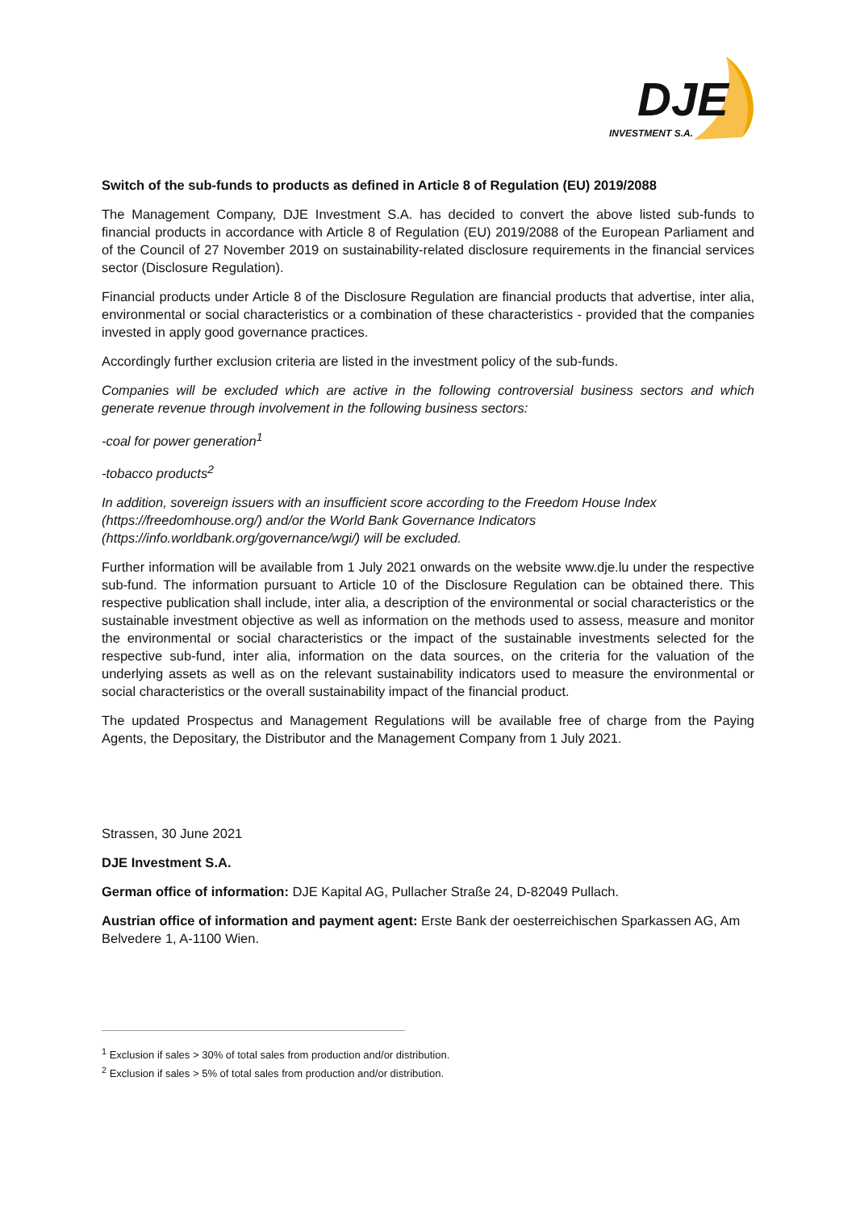DJE
INVESTMENT S.A.
Switch of the sub-funds to products as defined in Article 8 of Regulation (EU) 2019/2088
The Management Company, DJE Investment S.A. has decided to convert the above listed sub-funds to financial products in accordance with Article 8 of Regulation (EU) 2019/2088 of the European Parliament and of the Council of 27 November 2019 on sustainability-related disclosure requirements in the financial services sector (Disclosure Regulation).
Financial products under Article 8 of the Disclosure Regulation are financial products that advertise, inter alia, environmental or social characteristics or a combination of these characteristics - provided that the companies invested in apply good governance practices.
Accordingly further exclusion criteria are listed in the investment policy of the sub-funds.
Companies will be excluded which are active in the following controversial business sectors and which generate revenue through involvement in the following business sectors:
-coal for power generation<sup>1</sup>
-tobacco products<sup>2</sup>
In addition, sovereign issuers with an insufficient score according to the Freedom House Index (https://freedomhouse.org/) and/or the World Bank Governance Indicators (https://info.worldbank.org/governance/wgi/) will be excluded.
Further information will be available from 1 July 2021 onwards on the website www.dje.lu under the respective sub-fund. The information pursuant to Article 10 of the Disclosure Regulation can be obtained there. This respective publication shall include, inter alia, a description of the environmental or social characteristics or the sustainable investment objective as well as information on the methods used to assess, measure and monitor the environmental or social characteristics or the impact of the sustainable investments selected for the respective sub-fund, inter alia, information on the data sources, on the criteria for the valuation of the underlying assets as well as on the relevant sustainability indicators used to measure the environmental or social characteristics or the overall sustainability impact of the financial product.
The updated Prospectus and Management Regulations will be available free of charge from the Paying Agents, the Depositary, the Distributor and the Management Company from 1 July 2021.
Strassen, 30 June 2021
DJE Investment S.A.
German office of information: DJE Kapital AG, Pullacher Straße 24, D-82049 Pullach.
Austrian office of information and payment agent: Erste Bank der oesterreichischen Sparkassen AG, Am Belvedere 1, A-1100 Wien.
<sup>1</sup> Exclusion if sales > 30% of total sales from production and/or distribution.
<sup>2</sup> Exclusion if sales > 5% of total sales from production and/or distribution.